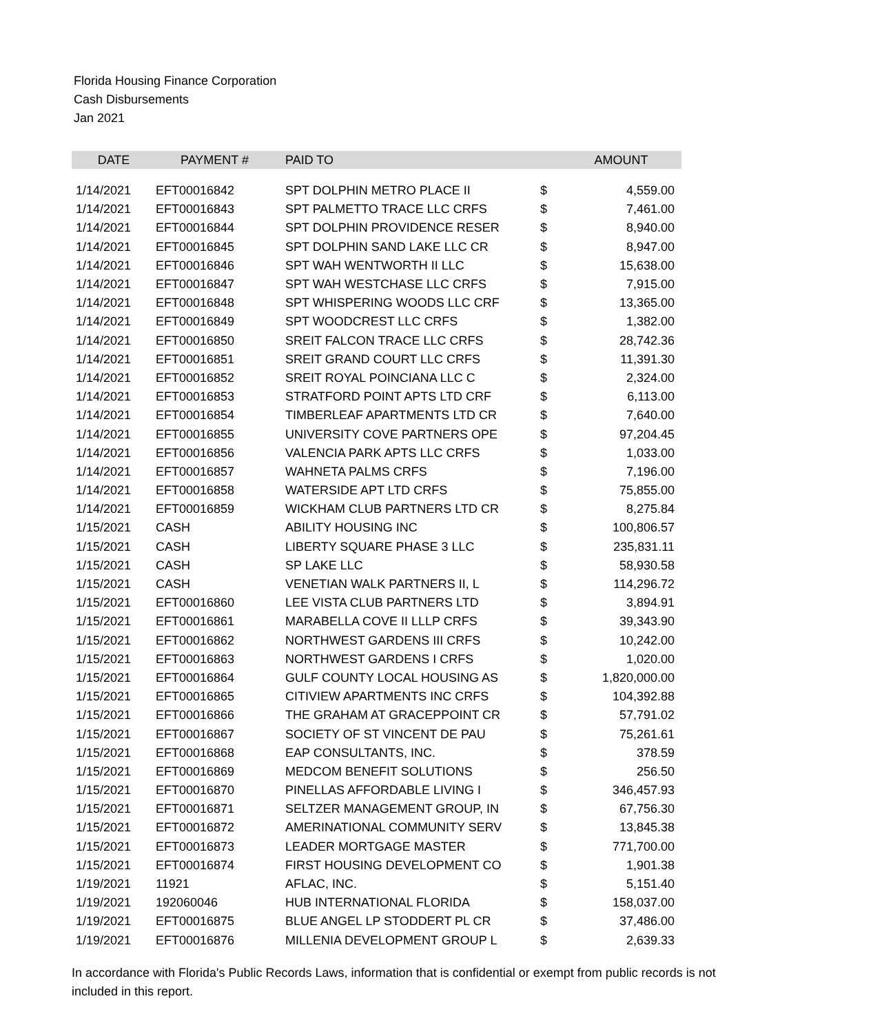Florida Housing Finance Corporation
Cash Disbursements
Jan 2021
| DATE | PAYMENT # | PAID TO | | AMOUNT |
| --- | --- | --- | --- | --- |
| 1/14/2021 | EFT00016842 | SPT DOLPHIN METRO PLACE II | $ | 4,559.00 |
| 1/14/2021 | EFT00016843 | SPT PALMETTO TRACE LLC CRFS | $ | 7,461.00 |
| 1/14/2021 | EFT00016844 | SPT DOLPHIN PROVIDENCE RESER | $ | 8,940.00 |
| 1/14/2021 | EFT00016845 | SPT DOLPHIN SAND LAKE LLC CR | $ | 8,947.00 |
| 1/14/2021 | EFT00016846 | SPT WAH WENTWORTH II LLC | $ | 15,638.00 |
| 1/14/2021 | EFT00016847 | SPT WAH WESTCHASE LLC CRFS | $ | 7,915.00 |
| 1/14/2021 | EFT00016848 | SPT WHISPERING WOODS LLC CRF | $ | 13,365.00 |
| 1/14/2021 | EFT00016849 | SPT WOODCREST LLC CRFS | $ | 1,382.00 |
| 1/14/2021 | EFT00016850 | SREIT FALCON TRACE LLC CRFS | $ | 28,742.36 |
| 1/14/2021 | EFT00016851 | SREIT GRAND COURT LLC CRFS | $ | 11,391.30 |
| 1/14/2021 | EFT00016852 | SREIT ROYAL POINCIANA LLC C | $ | 2,324.00 |
| 1/14/2021 | EFT00016853 | STRATFORD POINT APTS LTD CRF | $ | 6,113.00 |
| 1/14/2021 | EFT00016854 | TIMBERLEAF APARTMENTS LTD CR | $ | 7,640.00 |
| 1/14/2021 | EFT00016855 | UNIVERSITY COVE PARTNERS OPE | $ | 97,204.45 |
| 1/14/2021 | EFT00016856 | VALENCIA PARK APTS LLC CRFS | $ | 1,033.00 |
| 1/14/2021 | EFT00016857 | WAHNETA PALMS CRFS | $ | 7,196.00 |
| 1/14/2021 | EFT00016858 | WATERSIDE APT LTD CRFS | $ | 75,855.00 |
| 1/14/2021 | EFT00016859 | WICKHAM CLUB PARTNERS LTD CR | $ | 8,275.84 |
| 1/15/2021 | CASH | ABILITY HOUSING INC | $ | 100,806.57 |
| 1/15/2021 | CASH | LIBERTY SQUARE PHASE 3 LLC | $ | 235,831.11 |
| 1/15/2021 | CASH | SP LAKE LLC | $ | 58,930.58 |
| 1/15/2021 | CASH | VENETIAN WALK PARTNERS II, L | $ | 114,296.72 |
| 1/15/2021 | EFT00016860 | LEE VISTA CLUB PARTNERS LTD | $ | 3,894.91 |
| 1/15/2021 | EFT00016861 | MARABELLA COVE II LLLP CRFS | $ | 39,343.90 |
| 1/15/2021 | EFT00016862 | NORTHWEST GARDENS III CRFS | $ | 10,242.00 |
| 1/15/2021 | EFT00016863 | NORTHWEST GARDENS I CRFS | $ | 1,020.00 |
| 1/15/2021 | EFT00016864 | GULF COUNTY LOCAL HOUSING AS | $ | 1,820,000.00 |
| 1/15/2021 | EFT00016865 | CITIVIEW APARTMENTS INC CRFS | $ | 104,392.88 |
| 1/15/2021 | EFT00016866 | THE GRAHAM AT GRACEPPOINT CR | $ | 57,791.02 |
| 1/15/2021 | EFT00016867 | SOCIETY OF ST VINCENT DE PAU | $ | 75,261.61 |
| 1/15/2021 | EFT00016868 | EAP CONSULTANTS, INC. | $ | 378.59 |
| 1/15/2021 | EFT00016869 | MEDCOM BENEFIT SOLUTIONS | $ | 256.50 |
| 1/15/2021 | EFT00016870 | PINELLAS AFFORDABLE LIVING I | $ | 346,457.93 |
| 1/15/2021 | EFT00016871 | SELTZER MANAGEMENT GROUP, IN | $ | 67,756.30 |
| 1/15/2021 | EFT00016872 | AMERINATIONAL COMMUNITY SERV | $ | 13,845.38 |
| 1/15/2021 | EFT00016873 | LEADER MORTGAGE MASTER | $ | 771,700.00 |
| 1/15/2021 | EFT00016874 | FIRST HOUSING DEVELOPMENT CO | $ | 1,901.38 |
| 1/19/2021 | 11921 | AFLAC, INC. | $ | 5,151.40 |
| 1/19/2021 | 192060046 | HUB INTERNATIONAL FLORIDA | $ | 158,037.00 |
| 1/19/2021 | EFT00016875 | BLUE ANGEL LP STODDERT PL CR | $ | 37,486.00 |
| 1/19/2021 | EFT00016876 | MILLENIA DEVELOPMENT GROUP L | $ | 2,639.33 |
In accordance with Florida's Public Records Laws, information that is confidential or exempt from public records is not included in this report.